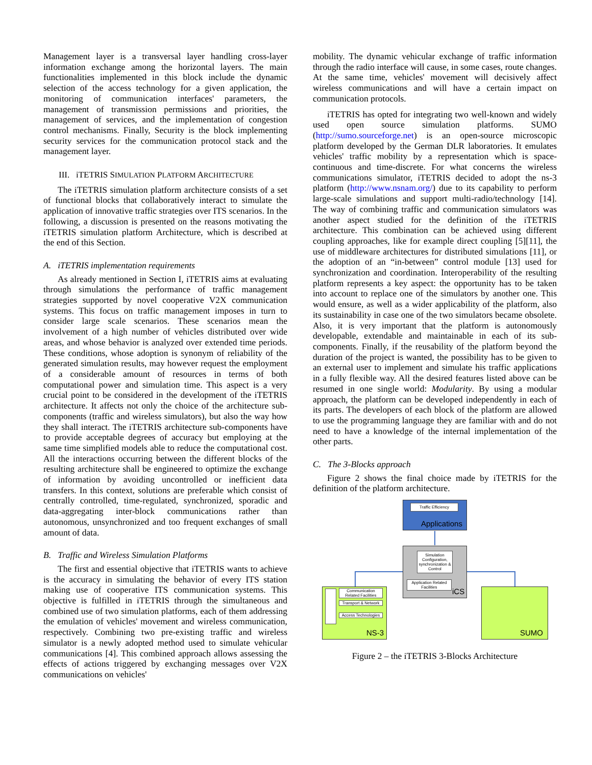Management layer is a transversal layer handling cross-layer information exchange among the horizontal layers. The main functionalities implemented in this block include the dynamic selection of the access technology for a given application, the monitoring of communication interfaces' parameters, the management of transmission permissions and priorities, the management of services, and the implementation of congestion control mechanisms. Finally, Security is the block implementing security services for the communication protocol stack and the management layer.
III. iTETRIS SIMULATION PLATFORM ARCHITECTURE
The iTETRIS simulation platform architecture consists of a set of functional blocks that collaboratively interact to simulate the application of innovative traffic strategies over ITS scenarios. In the following, a discussion is presented on the reasons motivating the iTETRIS simulation platform Architecture, which is described at the end of this Section.
A. iTETRIS implementation requirements
As already mentioned in Section I, iTETRIS aims at evaluating through simulations the performance of traffic management strategies supported by novel cooperative V2X communication systems. This focus on traffic management imposes in turn to consider large scale scenarios. These scenarios mean the involvement of a high number of vehicles distributed over wide areas, and whose behavior is analyzed over extended time periods. These conditions, whose adoption is synonym of reliability of the generated simulation results, may however request the employment of a considerable amount of resources in terms of both computational power and simulation time. This aspect is a very crucial point to be considered in the development of the iTETRIS architecture. It affects not only the choice of the architecture sub-components (traffic and wireless simulators), but also the way how they shall interact. The iTETRIS architecture sub-components have to provide acceptable degrees of accuracy but employing at the same time simplified models able to reduce the computational cost. All the interactions occurring between the different blocks of the resulting architecture shall be engineered to optimize the exchange of information by avoiding uncontrolled or inefficient data transfers. In this context, solutions are preferable which consist of centrally controlled, time-regulated, synchronized, sporadic and data-aggregating inter-block communications rather than autonomous, unsynchronized and too frequent exchanges of small amount of data.
B. Traffic and Wireless Simulation Platforms
The first and essential objective that iTETRIS wants to achieve is the accuracy in simulating the behavior of every ITS station making use of cooperative ITS communication systems. This objective is fulfilled in iTETRIS through the simultaneous and combined use of two simulation platforms, each of them addressing the emulation of vehicles' movement and wireless communication, respectively. Combining two pre-existing traffic and wireless simulator is a newly adopted method used to simulate vehicular communications [4]. This combined approach allows assessing the effects of actions triggered by exchanging messages over V2X communications on vehicles'
mobility. The dynamic vehicular exchange of traffic information through the radio interface will cause, in some cases, route changes. At the same time, vehicles' movement will decisively affect wireless communications and will have a certain impact on communication protocols.
iTETRIS has opted for integrating two well-known and widely used open source simulation platforms. SUMO (http://sumo.sourceforge.net) is an open-source microscopic platform developed by the German DLR laboratories. It emulates vehicles' traffic mobility by a representation which is space-continuous and time-discrete. For what concerns the wireless communications simulator, iTETRIS decided to adopt the ns-3 platform (http://www.nsnam.org/) due to its capability to perform large-scale simulations and support multi-radio/technology [14]. The way of combining traffic and communication simulators was another aspect studied for the definition of the iTETRIS architecture. This combination can be achieved using different coupling approaches, like for example direct coupling [5][11], the use of middleware architectures for distributed simulations [11], or the adoption of an “in-between” control module [13] used for synchronization and coordination. Interoperability of the resulting platform represents a key aspect: the opportunity has to be taken into account to replace one of the simulators by another one. This would ensure, as well as a wider applicability of the platform, also its sustainability in case one of the two simulators became obsolete. Also, it is very important that the platform is autonomously developable, extendable and maintainable in each of its sub-components. Finally, if the reusability of the platform beyond the duration of the project is wanted, the possibility has to be given to an external user to implement and simulate his traffic applications in a fully flexible way. All the desired features listed above can be resumed in one single world: Modularity. By using a modular approach, the platform can be developed independently in each of its parts. The developers of each block of the platform are allowed to use the programming language they are familiar with and do not need to have a knowledge of the internal implementation of the other parts.
C. The 3-Blocks approach
Figure 2 shows the final choice made by iTETRIS for the definition of the platform architecture.
Traffic Efficiency
Applications
Simulation Configuration, synchronization & Control
Application Related Facilities
iCS
Communication Related Facilities
Transport & Network
Access Technologies
NS-3 SUMO
Figure 2 – the iTETRIS 3-Blocks Architecture